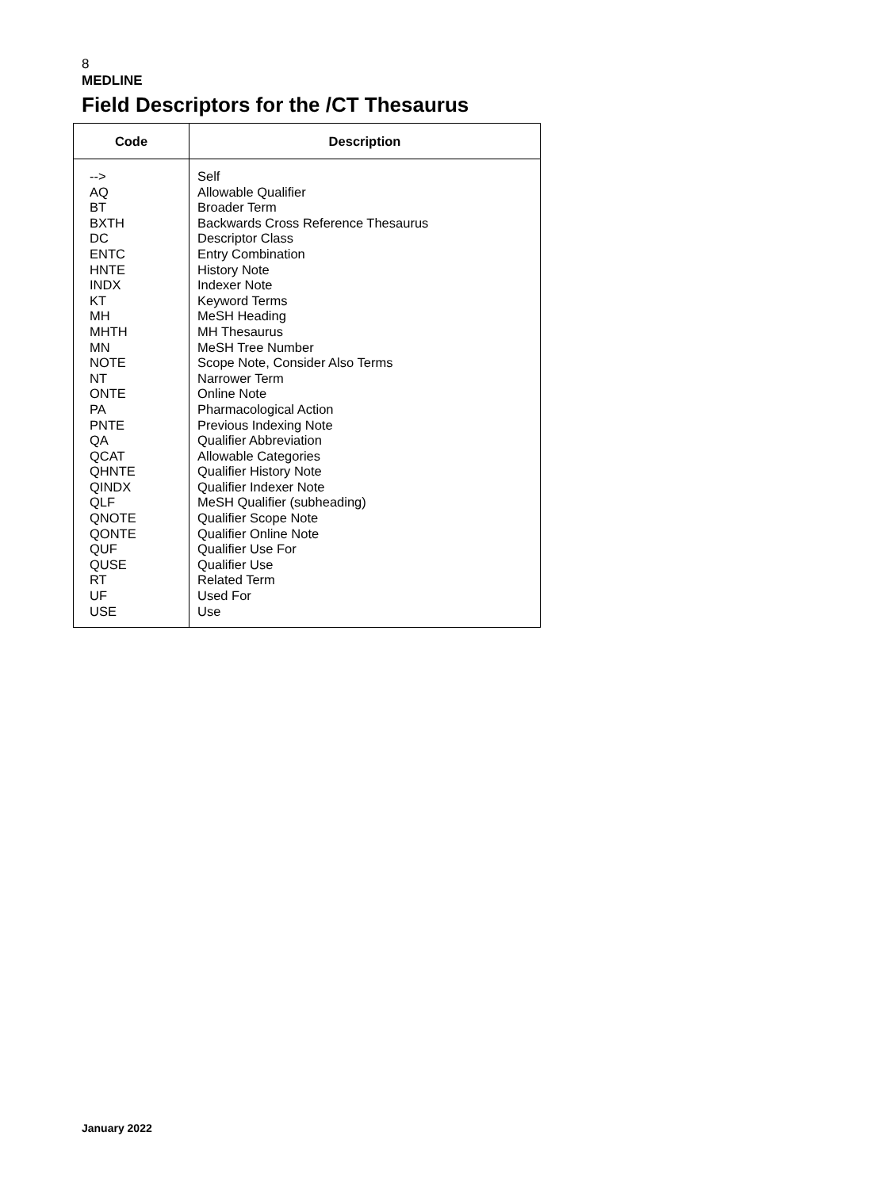8
MEDLINE
Field Descriptors for the /CT Thesaurus
| Code | Description |
| --- | --- |
| --> AQ BT BXTH DC ENTC HNTE INDX KT MH MHTH MN NOTE NT ONTE PA PNTE QA QCAT QHNTE QINDX QLF QNOTE QONTE QUF QUSE RT UF USE | Self Allowable Qualifier Broader Term Backwards Cross Reference Thesaurus Descriptor Class Entry Combination History Note Indexer Note Keyword Terms MeSH Heading MH Thesaurus MeSH Tree Number Scope Note, Consider Also Terms Narrower Term Online Note Pharmacological Action Previous Indexing Note Qualifier Abbreviation Allowable Categories Qualifier History Note Qualifier Indexer Note MeSH Qualifier (subheading) Qualifier Scope Note Qualifier Online Note Qualifier Use For Qualifier Use Related Term Used For Use |
January 2022